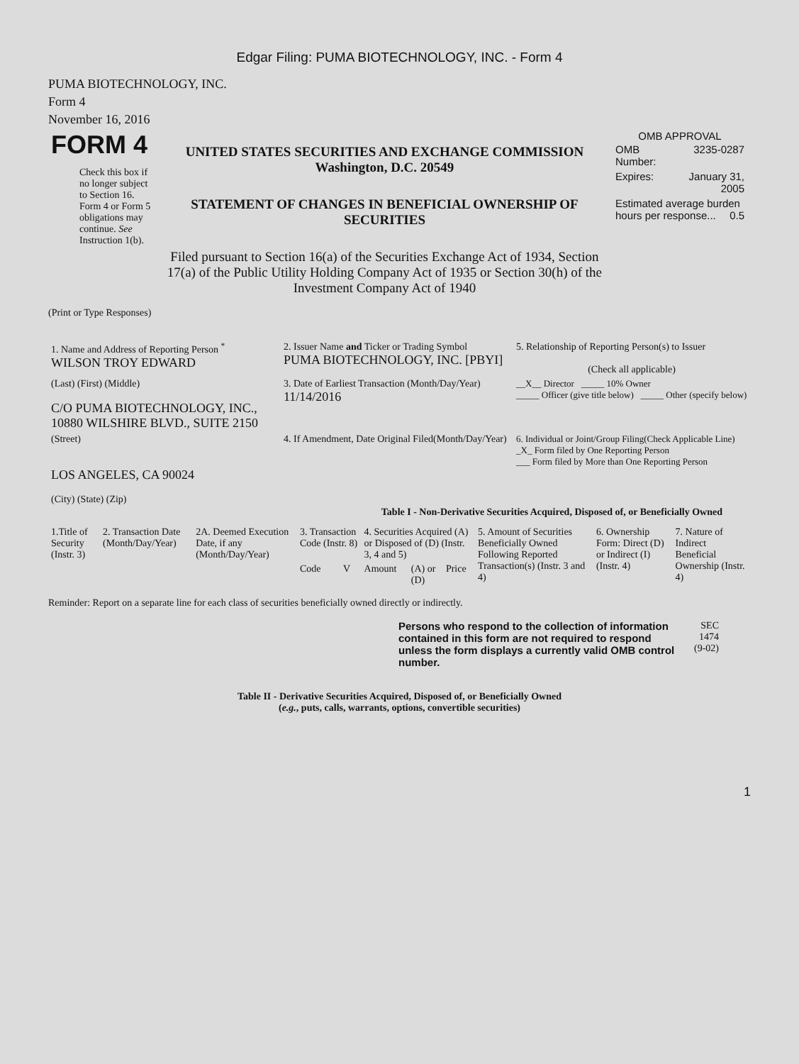Edgar Filing: PUMA BIOTECHNOLOGY, INC. - Form 4
PUMA BIOTECHNOLOGY, INC.
Form 4
November 16, 2016
| FORM 4 Check this box if no longer subject to Section 16. Form 4 or Form 5 obligations may continue. See Instruction 1(b). | UNITED STATES SECURITIES AND EXCHANGE COMMISSION Washington, D.C. 20549 STATEMENT OF CHANGES IN BENEFICIAL OWNERSHIP OF SECURITIES Filed pursuant to Section 16(a) of the Securities Exchange Act of 1934, Section 17(a) of the Public Utility Holding Company Act of 1935 or Section 30(h) of the Investment Company Act of 1940 | OMB APPROVAL / OMB Number: / 3235-0287 / / Expires: / January 31, 2005 / / Estimated average burden hours per response... 0.5 / / |
(Print or Type Responses)
| 1. Name and Address of Reporting Person <sup>*</sup> WILSON TROY EDWARD | 2. Issuer Name and Ticker or Trading Symbol PUMA BIOTECHNOLOGY, INC. [PBYI] | 5. Relationship of Reporting Person(s) to Issuer (Check all applicable) |
| (Last) (First) (Middle) C/O PUMA BIOTECHNOLOGY, INC., 10880 WILSHIRE BLVD., SUITE 2150 | 3. Date of Earliest Transaction (Month/Day/Year) 11/14/2016 | __X__ Director _____ 10% Owner _____ Officer (give title below) _____ Other (specify below) |
| (Street) LOS ANGELES, CA 90024 (City) (State) (Zip) | 4. If Amendment, Date Original Filed(Month/Day/Year) | 6. Individual or Joint/Group Filing(Check Applicable Line) _X_ Form filed by One Reporting Person ___ Form filed by More than One Reporting Person |
Table I - Non-Derivative Securities Acquired, Disposed of, or Beneficially Owned
| 1.Title of Security (Instr. 3) | 2. Transaction Date (Month/Day/Year) | 2A. Deemed Execution Date, if any (Month/Day/Year) | 3. Transaction Code (Instr. 8) | | 4. Securities Acquired (A) or Disposed of (D) (Instr. 3, 4 and 5) | | | 5. Amount of Securities Beneficially Owned Following Reported Transaction(s) (Instr. 3 and 4) | 6. Ownership Form: Direct (D) or Indirect (I) (Instr. 4) | 7. Nature of Indirect Beneficial Ownership (Instr. 4) |
| --- | --- | --- | --- | --- | --- | --- | --- | --- | --- | --- |
| | | | Code | V | Amount | (A) or (D) | Price | | | |
Reminder: Report on a separate line for each class of securities beneficially owned directly or indirectly.
| Persons who respond to the collection of information contained in this form are not required to respond unless the form displays a currently valid OMB control number. | SEC 1474 (9-02) |
Table II - Derivative Securities Acquired, Disposed of, or Beneficially Owned
(e.g., puts, calls, warrants, options, convertible securities)
1